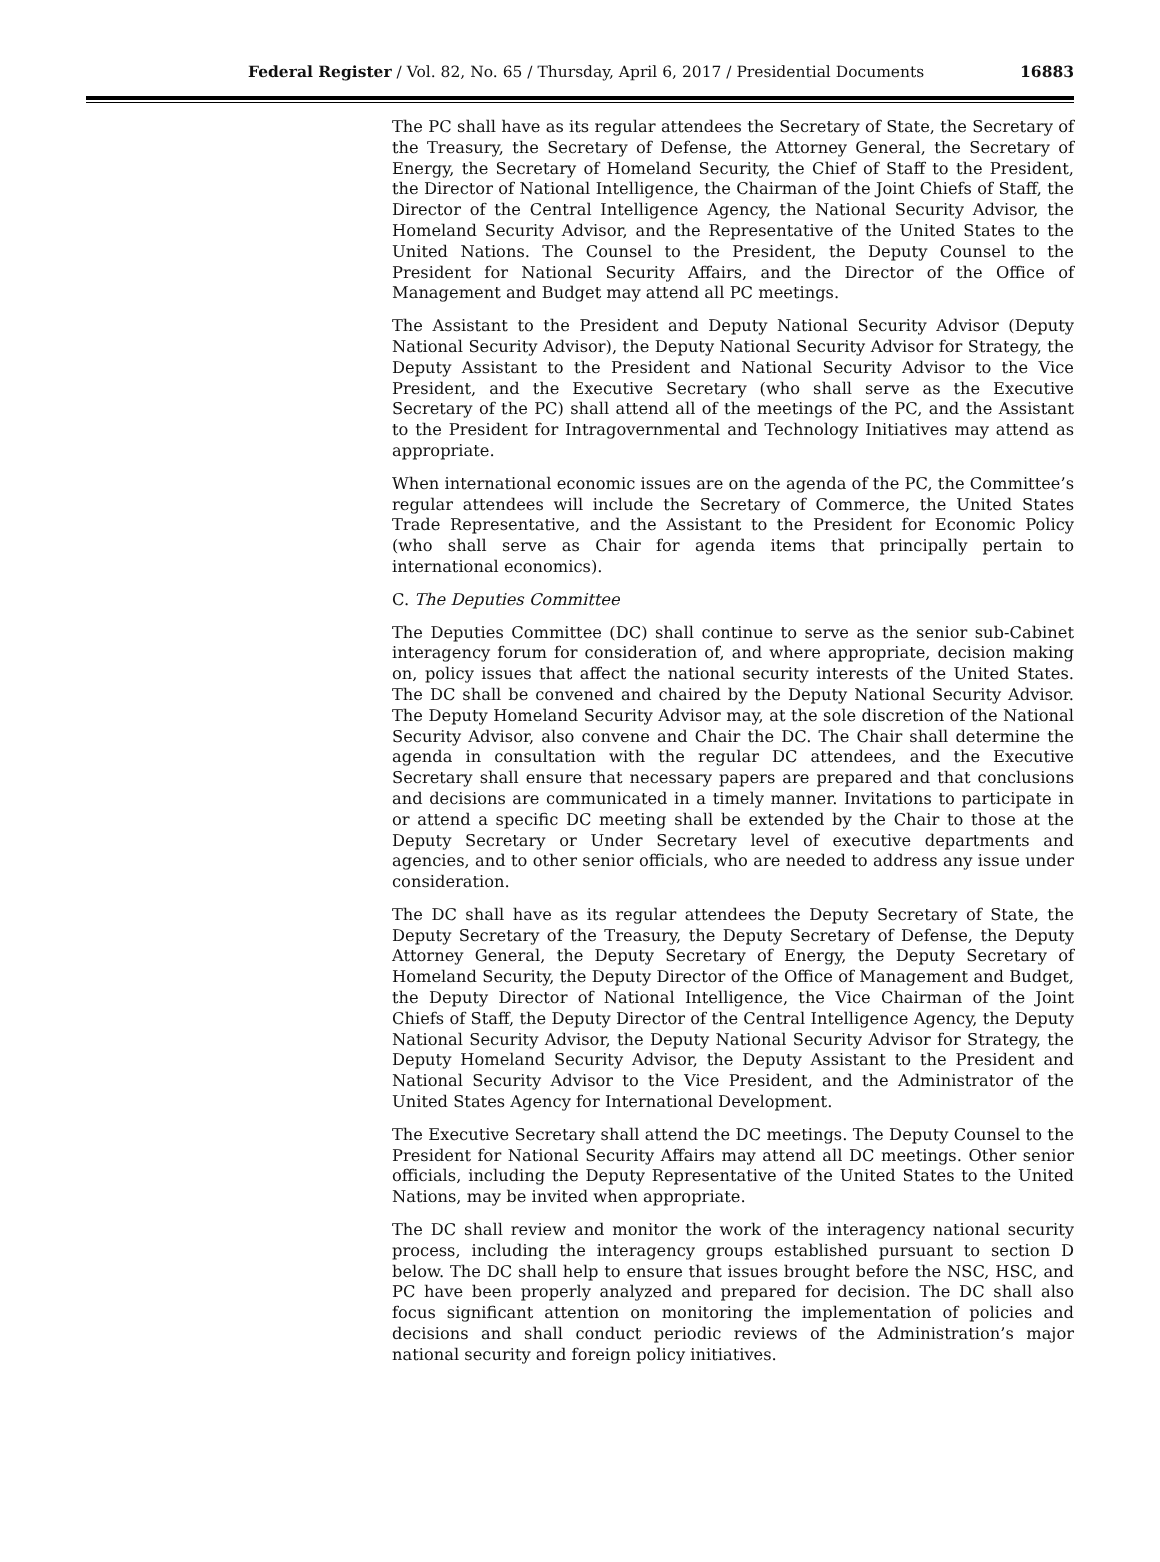Federal Register / Vol. 82, No. 65 / Thursday, April 6, 2017 / Presidential Documents 16883
The PC shall have as its regular attendees the Secretary of State, the Secretary of the Treasury, the Secretary of Defense, the Attorney General, the Secretary of Energy, the Secretary of Homeland Security, the Chief of Staff to the President, the Director of National Intelligence, the Chairman of the Joint Chiefs of Staff, the Director of the Central Intelligence Agency, the National Security Advisor, the Homeland Security Advisor, and the Representative of the United States to the United Nations. The Counsel to the President, the Deputy Counsel to the President for National Security Affairs, and the Director of the Office of Management and Budget may attend all PC meetings.
The Assistant to the President and Deputy National Security Advisor (Deputy National Security Advisor), the Deputy National Security Advisor for Strategy, the Deputy Assistant to the President and National Security Advisor to the Vice President, and the Executive Secretary (who shall serve as the Executive Secretary of the PC) shall attend all of the meetings of the PC, and the Assistant to the President for Intragovernmental and Technology Initiatives may attend as appropriate.
When international economic issues are on the agenda of the PC, the Committee’s regular attendees will include the Secretary of Commerce, the United States Trade Representative, and the Assistant to the President for Economic Policy (who shall serve as Chair for agenda items that principally pertain to international economics).
C. The Deputies Committee
The Deputies Committee (DC) shall continue to serve as the senior sub-Cabinet interagency forum for consideration of, and where appropriate, decision making on, policy issues that affect the national security interests of the United States. The DC shall be convened and chaired by the Deputy National Security Advisor. The Deputy Homeland Security Advisor may, at the sole discretion of the National Security Advisor, also convene and Chair the DC. The Chair shall determine the agenda in consultation with the regular DC attendees, and the Executive Secretary shall ensure that necessary papers are prepared and that conclusions and decisions are communicated in a timely manner. Invitations to participate in or attend a specific DC meeting shall be extended by the Chair to those at the Deputy Secretary or Under Secretary level of executive departments and agencies, and to other senior officials, who are needed to address any issue under consideration.
The DC shall have as its regular attendees the Deputy Secretary of State, the Deputy Secretary of the Treasury, the Deputy Secretary of Defense, the Deputy Attorney General, the Deputy Secretary of Energy, the Deputy Secretary of Homeland Security, the Deputy Director of the Office of Management and Budget, the Deputy Director of National Intelligence, the Vice Chairman of the Joint Chiefs of Staff, the Deputy Director of the Central Intelligence Agency, the Deputy National Security Advisor, the Deputy National Security Advisor for Strategy, the Deputy Homeland Security Advisor, the Deputy Assistant to the President and National Security Advisor to the Vice President, and the Administrator of the United States Agency for International Development.
The Executive Secretary shall attend the DC meetings. The Deputy Counsel to the President for National Security Affairs may attend all DC meetings. Other senior officials, including the Deputy Representative of the United States to the United Nations, may be invited when appropriate.
The DC shall review and monitor the work of the interagency national security process, including the interagency groups established pursuant to section D below. The DC shall help to ensure that issues brought before the NSC, HSC, and PC have been properly analyzed and prepared for decision. The DC shall also focus significant attention on monitoring the implementation of policies and decisions and shall conduct periodic reviews of the Administration’s major national security and foreign policy initiatives.